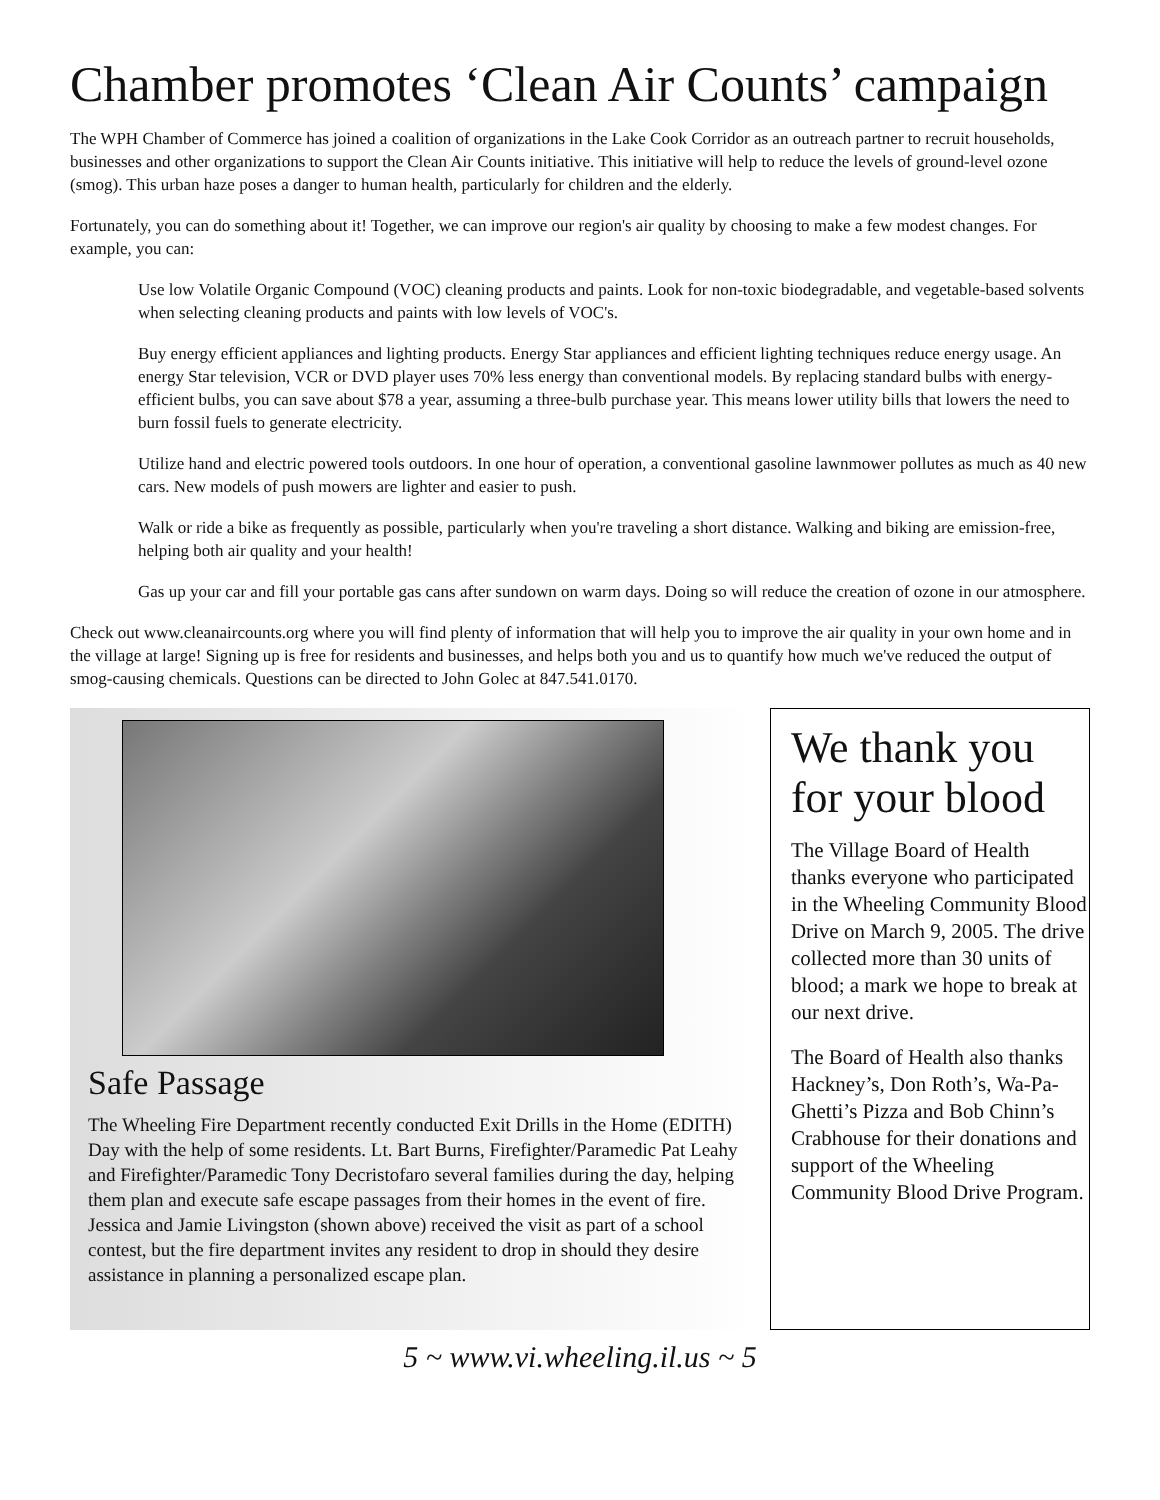Chamber promotes ‘Clean Air Counts’ campaign
The WPH Chamber of Commerce has joined a coalition of organizations in the Lake Cook Corridor as an outreach partner to recruit households, businesses and other organizations to support the Clean Air Counts initiative. This initiative will help to reduce the levels of ground-level ozone (smog). This urban haze poses a danger to human health, particularly for children and the elderly.
Fortunately, you can do something about it! Together, we can improve our region's air quality by choosing to make a few modest changes. For example, you can:
Use low Volatile Organic Compound (VOC) cleaning products and paints. Look for non-toxic biodegradable, and vegetable-based solvents when selecting cleaning products and paints with low levels of VOC's.
Buy energy efficient appliances and lighting products. Energy Star appliances and efficient lighting techniques reduce energy usage. An energy Star television, VCR or DVD player uses 70% less energy than conventional models. By replacing standard bulbs with energy-efficient bulbs, you can save about $78 a year, assuming a three-bulb purchase year. This means lower utility bills that lowers the need to burn fossil fuels to generate electricity.
Utilize hand and electric powered tools outdoors. In one hour of operation, a conventional gasoline lawnmower pollutes as much as 40 new cars. New models of push mowers are lighter and easier to push.
Walk or ride a bike as frequently as possible, particularly when you're traveling a short distance. Walking and biking are emission-free, helping both air quality and your health!
Gas up your car and fill your portable gas cans after sundown on warm days. Doing so will reduce the creation of ozone in our atmosphere.
Check out www.cleanaircounts.org where you will find plenty of information that will help you to improve the air quality in your own home and in the village at large! Signing up is free for residents and businesses, and helps both you and us to quantify how much we've reduced the output of smog-causing chemicals. Questions can be directed to John Golec at 847.541.0170.
Safe Passage
The Wheeling Fire Department recently conducted Exit Drills in the Home (EDITH) Day with the help of some residents. Lt. Bart Burns, Firefighter/Paramedic Pat Leahy and Firefighter/Paramedic Tony Decristofaro several families during the day, helping them plan and execute safe escape passages from their homes in the event of fire. Jessica and Jamie Livingston (shown above) received the visit as part of a school contest, but the fire department invites any resident to drop in should they desire assistance in planning a personalized escape plan.
We thank you for your blood
The Village Board of Health thanks everyone who participated in the Wheeling Community Blood Drive on March 9, 2005. The drive collected more than 30 units of blood; a mark we hope to break at our next drive.
The Board of Health also thanks Hackney’s, Don Roth’s, Wa-Pa-Ghetti’s Pizza and Bob Chinn’s Crabhouse for their donations and support of the Wheeling Community Blood Drive Program.
5 ~ www.vi.wheeling.il.us ~ 5